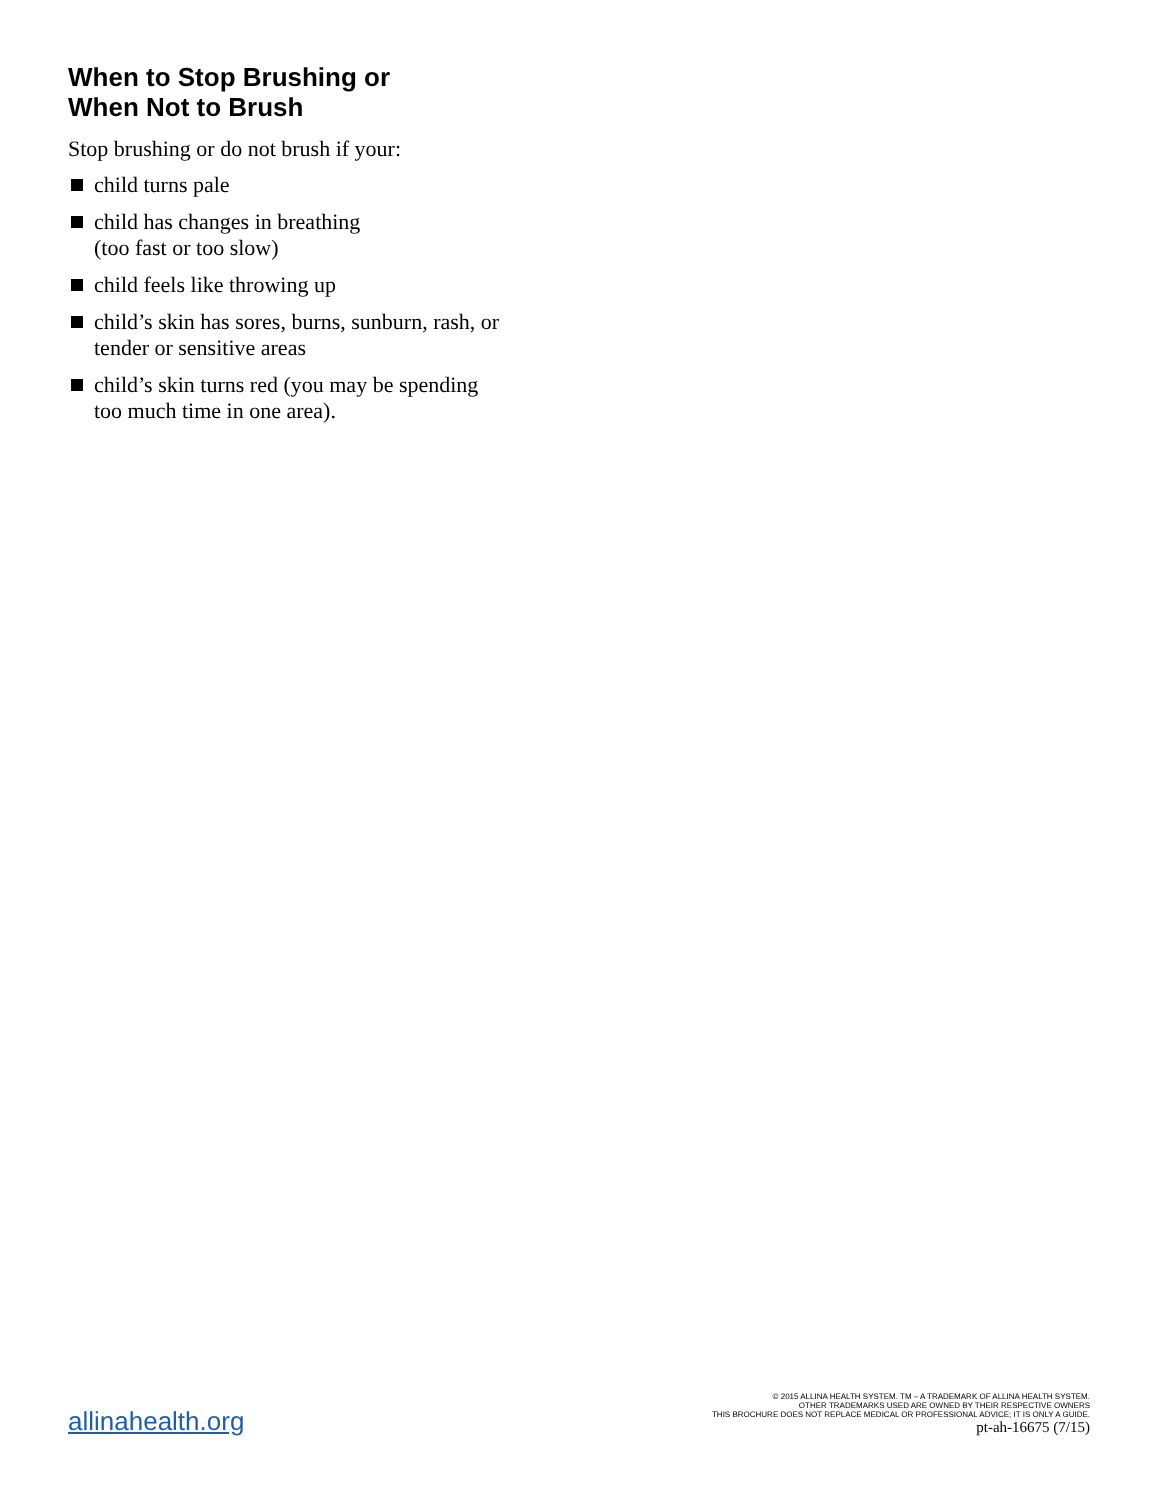When to Stop Brushing or
When Not to Brush
Stop brushing or do not brush if your:
child turns pale
child has changes in breathing
(too fast or too slow)
child feels like throwing up
child’s skin has sores, burns, sunburn, rash, or tender or sensitive areas
child’s skin turns red (you may be spending too much time in one area).
allinahealth.org
© 2015 ALLINA HEALTH SYSTEM. TM – A TRADEMARK OF ALLINA HEALTH SYSTEM.
OTHER TRADEMARKS USED ARE OWNED BY THEIR RESPECTIVE OWNERS
THIS BROCHURE DOES NOT REPLACE MEDICAL OR PROFESSIONAL ADVICE; IT IS ONLY A GUIDE.
pt-ah-16675 (7/15)